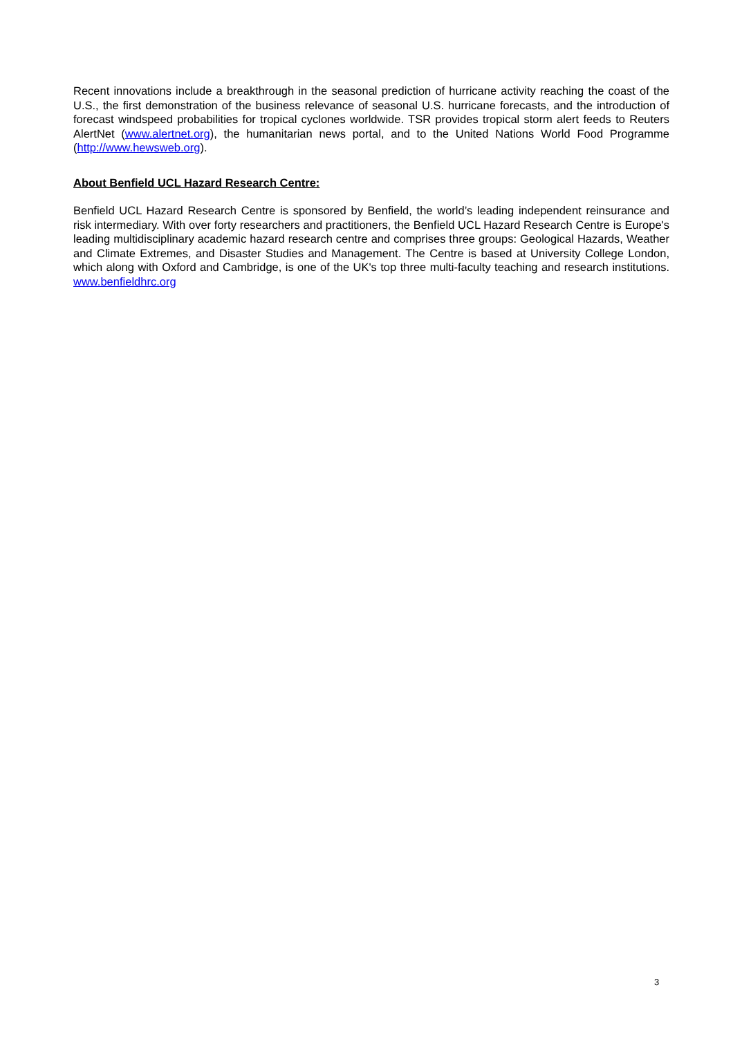Recent innovations include a breakthrough in the seasonal prediction of hurricane activity reaching the coast of the U.S., the first demonstration of the business relevance of seasonal U.S. hurricane forecasts, and the introduction of forecast windspeed probabilities for tropical cyclones worldwide. TSR provides tropical storm alert feeds to Reuters AlertNet (www.alertnet.org), the humanitarian news portal, and to the United Nations World Food Programme (http://www.hewsweb.org).
About Benfield UCL Hazard Research Centre:
Benfield UCL Hazard Research Centre is sponsored by Benfield, the world’s leading independent reinsurance and risk intermediary. With over forty researchers and practitioners, the Benfield UCL Hazard Research Centre is Europe's leading multidisciplinary academic hazard research centre and comprises three groups: Geological Hazards, Weather and Climate Extremes, and Disaster Studies and Management. The Centre is based at University College London, which along with Oxford and Cambridge, is one of the UK's top three multi-faculty teaching and research institutions. www.benfieldhrc.org
3